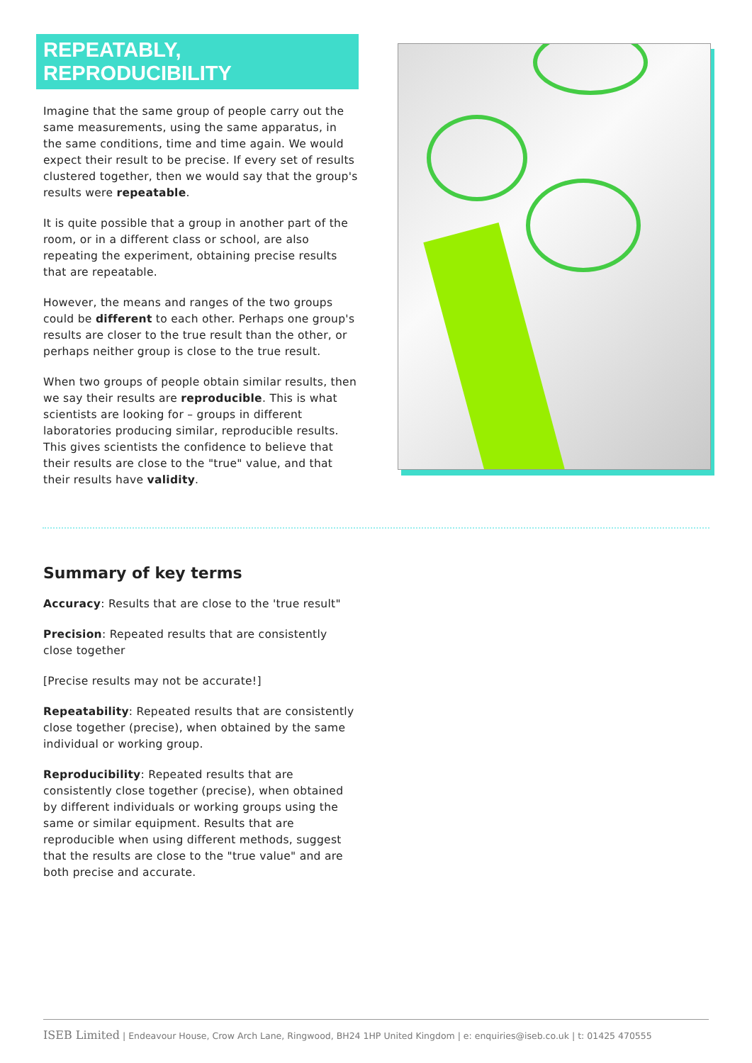REPEATABLY, REPRODUCIBILITY
Imagine that the same group of people carry out the same measurements, using the same apparatus, in the same conditions, time and time again. We would expect their result to be precise. If every set of results clustered together, then we would say that the group's results were repeatable.
It is quite possible that a group in another part of the room, or in a different class or school, are also repeating the experiment, obtaining precise results that are repeatable.
However, the means and ranges of the two groups could be different to each other. Perhaps one group's results are closer to the true result than the other, or perhaps neither group is close to the true result.
When two groups of people obtain similar results, then we say their results are reproducible. This is what scientists are looking for – groups in different laboratories producing similar, reproducible results. This gives scientists the confidence to believe that their results are close to the "true" value, and that their results have validity.
Summary of key terms
Accuracy: Results that are close to the 'true result"
Precision: Repeated results that are consistently close together
[Precise results may not be accurate!]
Repeatability: Repeated results that are consistently close together (precise), when obtained by the same individual or working group.
Reproducibility: Repeated results that are consistently close together (precise), when obtained by different individuals or working groups using the same or similar equipment. Results that are reproducible when using different methods, suggest that the results are close to the "true value" and are both precise and accurate.
ISEB Limited | Endeavour House, Crow Arch Lane, Ringwood, BH24 1HP United Kingdom | e: enquiries@iseb.co.uk | t: 01425 470555